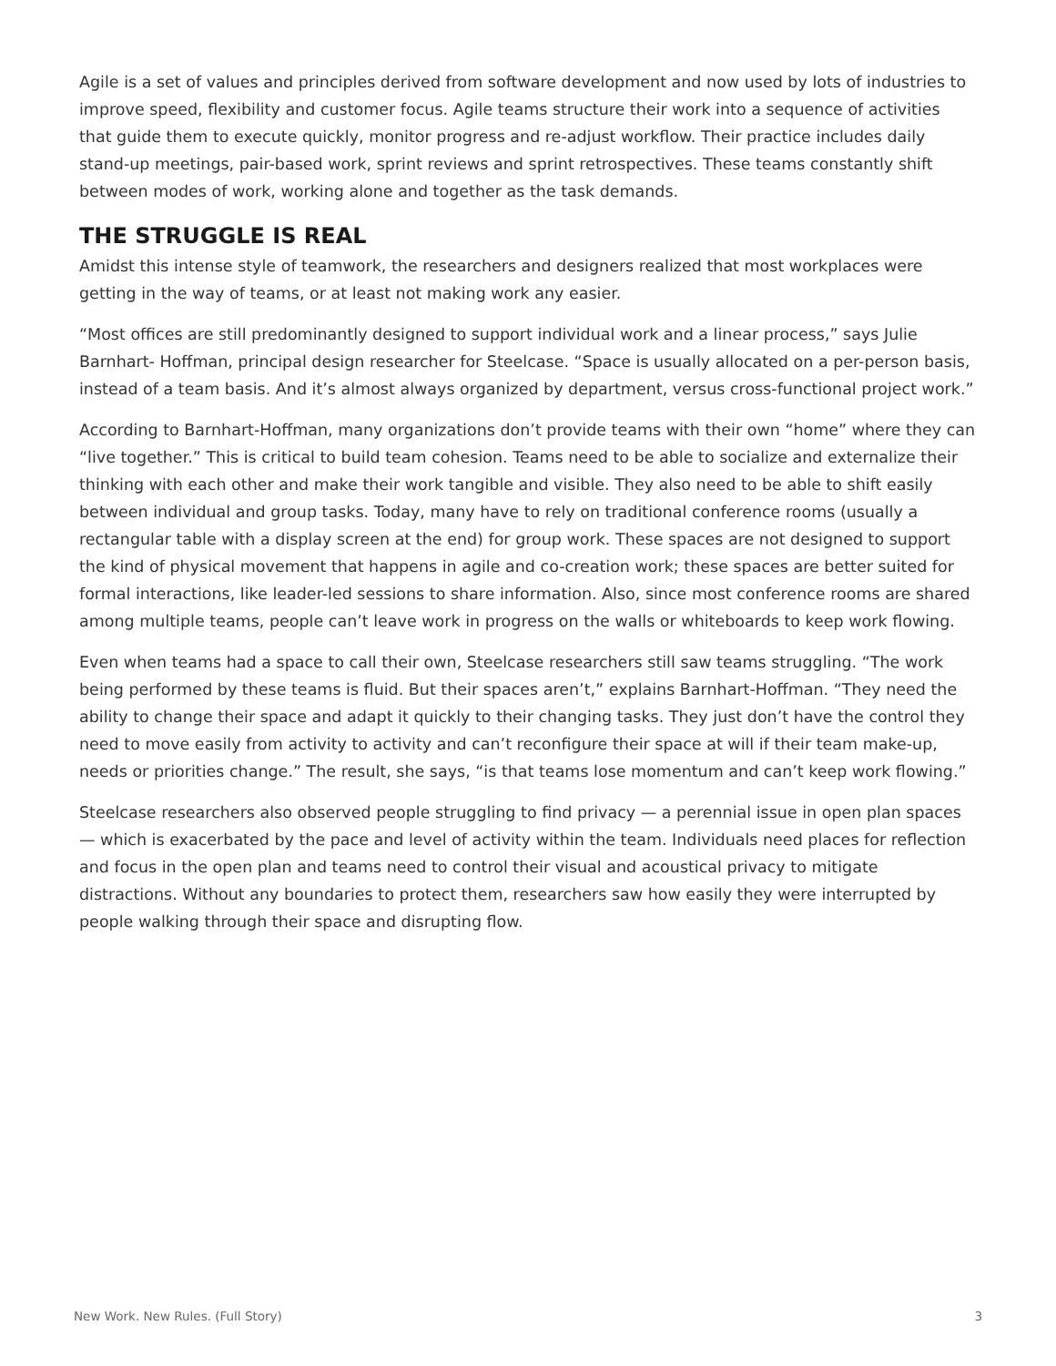Agile is a set of values and principles derived from software development and now used by lots of industries to improve speed, flexibility and customer focus. Agile teams structure their work into a sequence of activities that guide them to execute quickly, monitor progress and re-adjust workflow. Their practice includes daily stand-up meetings, pair-based work, sprint reviews and sprint retrospectives. These teams constantly shift between modes of work, working alone and together as the task demands.
THE STRUGGLE IS REAL
Amidst this intense style of teamwork, the researchers and designers realized that most workplaces were getting in the way of teams, or at least not making work any easier.
“Most offices are still predominantly designed to support individual work and a linear process,” says Julie Barnhart- Hoffman, principal design researcher for Steelcase. “Space is usually allocated on a per-person basis, instead of a team basis. And it’s almost always organized by department, versus cross-functional project work.”
According to Barnhart-Hoffman, many organizations don’t provide teams with their own “home” where they can “live together.” This is critical to build team cohesion. Teams need to be able to socialize and externalize their thinking with each other and make their work tangible and visible. They also need to be able to shift easily between individual and group tasks. Today, many have to rely on traditional conference rooms (usually a rectangular table with a display screen at the end) for group work. These spaces are not designed to support the kind of physical movement that happens in agile and co-creation work; these spaces are better suited for formal interactions, like leader-led sessions to share information. Also, since most conference rooms are shared among multiple teams, people can’t leave work in progress on the walls or whiteboards to keep work flowing.
Even when teams had a space to call their own, Steelcase researchers still saw teams struggling. “The work being performed by these teams is fluid. But their spaces aren’t,” explains Barnhart-Hoffman. “They need the ability to change their space and adapt it quickly to their changing tasks. They just don’t have the control they need to move easily from activity to activity and can’t reconfigure their space at will if their team make-up, needs or priorities change.” The result, she says, “is that teams lose momentum and can’t keep work flowing.”
Steelcase researchers also observed people struggling to find privacy — a perennial issue in open plan spaces — which is exacerbated by the pace and level of activity within the team. Individuals need places for reflection and focus in the open plan and teams need to control their visual and acoustical privacy to mitigate distractions. Without any boundaries to protect them, researchers saw how easily they were interrupted by people walking through their space and disrupting flow.
New Work. New Rules. (Full Story) 3